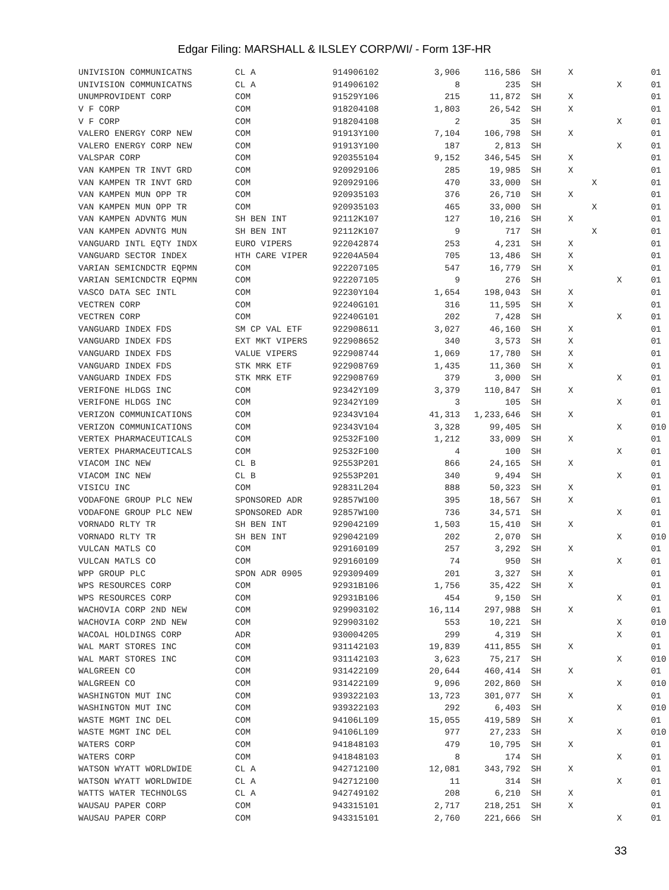Edgar Filing: MARSHALL & ILSLEY CORP/WI/ - Form 13F-HR
| UNIVISION COMMUNICATNS | CL A | 914906102 | 3,906 | 116,586 | SH | X | | | 01 |
| UNIVISION COMMUNICATNS | CL A | 914906102 | 8 | 235 | SH | | | X | 01 |
| UNUMPROVIDENT CORP | COM | 91529Y106 | 215 | 11,872 | SH | X | | | 01 |
| V F CORP | COM | 918204108 | 1,803 | 26,542 | SH | X | | | 01 |
| V F CORP | COM | 918204108 | 2 | 35 | SH | | | X | 01 |
| VALERO ENERGY CORP NEW | COM | 91913Y100 | 7,104 | 106,798 | SH | X | | | 01 |
| VALERO ENERGY CORP NEW | COM | 91913Y100 | 187 | 2,813 | SH | | | X | 01 |
| VALSPAR CORP | COM | 920355104 | 9,152 | 346,545 | SH | X | | | 01 |
| VAN KAMPEN TR INVT GRD | COM | 920929106 | 285 | 19,985 | SH | X | | | 01 |
| VAN KAMPEN TR INVT GRD | COM | 920929106 | 470 | 33,000 | SH | | X | | 01 |
| VAN KAMPEN MUN OPP TR | COM | 920935103 | 376 | 26,710 | SH | X | | | 01 |
| VAN KAMPEN MUN OPP TR | COM | 920935103 | 465 | 33,000 | SH | | X | | 01 |
| VAN KAMPEN ADVNTG MUN | SH BEN INT | 92112K107 | 127 | 10,216 | SH | X | | | 01 |
| VAN KAMPEN ADVNTG MUN | SH BEN INT | 92112K107 | 9 | 717 | SH | | X | | 01 |
| VANGUARD INTL EQTY INDX | EURO VIPERS | 922042874 | 253 | 4,231 | SH | X | | | 01 |
| VANGUARD SECTOR INDEX | HTH CARE VIPER | 92204A504 | 705 | 13,486 | SH | X | | | 01 |
| VARIAN SEMICNDCTR EQPMN | COM | 922207105 | 547 | 16,779 | SH | X | | | 01 |
| VARIAN SEMICNDCTR EQPMN | COM | 922207105 | 9 | 276 | SH | | | X | 01 |
| VASCO DATA SEC INTL | COM | 92230Y104 | 1,654 | 198,043 | SH | X | | | 01 |
| VECTREN CORP | COM | 92240G101 | 316 | 11,595 | SH | X | | | 01 |
| VECTREN CORP | COM | 92240G101 | 202 | 7,428 | SH | | | X | 01 |
| VANGUARD INDEX FDS | SM CP VAL ETF | 922908611 | 3,027 | 46,160 | SH | X | | | 01 |
| VANGUARD INDEX FDS | EXT MKT VIPERS | 922908652 | 340 | 3,573 | SH | X | | | 01 |
| VANGUARD INDEX FDS | VALUE VIPERS | 922908744 | 1,069 | 17,780 | SH | X | | | 01 |
| VANGUARD INDEX FDS | STK MRK ETF | 922908769 | 1,435 | 11,360 | SH | X | | | 01 |
| VANGUARD INDEX FDS | STK MRK ETF | 922908769 | 379 | 3,000 | SH | | | X | 01 |
| VERIFONE HLDGS INC | COM | 92342Y109 | 3,379 | 110,847 | SH | X | | | 01 |
| VERIFONE HLDGS INC | COM | 92342Y109 | 3 | 105 | SH | | | X | 01 |
| VERIZON COMMUNICATIONS | COM | 92343V104 | 41,313 | 1,233,646 | SH | X | | | 01 |
| VERIZON COMMUNICATIONS | COM | 92343V104 | 3,328 | 99,405 | SH | | | X | 010 |
| VERTEX PHARMACEUTICALS | COM | 92532F100 | 1,212 | 33,009 | SH | X | | | 01 |
| VERTEX PHARMACEUTICALS | COM | 92532F100 | 4 | 100 | SH | | | X | 01 |
| VIACOM INC NEW | CL B | 92553P201 | 866 | 24,165 | SH | X | | | 01 |
| VIACOM INC NEW | CL B | 92553P201 | 340 | 9,494 | SH | | | X | 01 |
| VISICU INC | COM | 92831L204 | 888 | 50,323 | SH | X | | | 01 |
| VODAFONE GROUP PLC NEW | SPONSORED ADR | 92857W100 | 395 | 18,567 | SH | X | | | 01 |
| VODAFONE GROUP PLC NEW | SPONSORED ADR | 92857W100 | 736 | 34,571 | SH | | | X | 01 |
| VORNADO RLTY TR | SH BEN INT | 929042109 | 1,503 | 15,410 | SH | X | | | 01 |
| VORNADO RLTY TR | SH BEN INT | 929042109 | 202 | 2,070 | SH | | | X | 010 |
| VULCAN MATLS CO | COM | 929160109 | 257 | 3,292 | SH | X | | | 01 |
| VULCAN MATLS CO | COM | 929160109 | 74 | 950 | SH | | | X | 01 |
| WPP GROUP PLC | SPON ADR 0905 | 929309409 | 201 | 3,327 | SH | X | | | 01 |
| WPS RESOURCES CORP | COM | 92931B106 | 1,756 | 35,422 | SH | X | | | 01 |
| WPS RESOURCES CORP | COM | 92931B106 | 454 | 9,150 | SH | | | X | 01 |
| WACHOVIA CORP 2ND NEW | COM | 929903102 | 16,114 | 297,988 | SH | X | | | 01 |
| WACHOVIA CORP 2ND NEW | COM | 929903102 | 553 | 10,221 | SH | | | X | 010 |
| WACOAL HOLDINGS CORP | ADR | 930004205 | 299 | 4,319 | SH | | | X | 01 |
| WAL MART STORES INC | COM | 931142103 | 19,839 | 411,855 | SH | X | | | 01 |
| WAL MART STORES INC | COM | 931142103 | 3,623 | 75,217 | SH | | | X | 010 |
| WALGREEN CO | COM | 931422109 | 20,644 | 460,414 | SH | X | | | 01 |
| WALGREEN CO | COM | 931422109 | 9,096 | 202,860 | SH | | | X | 010 |
| WASHINGTON MUT INC | COM | 939322103 | 13,723 | 301,077 | SH | X | | | 01 |
| WASHINGTON MUT INC | COM | 939322103 | 292 | 6,403 | SH | | | X | 010 |
| WASTE MGMT INC DEL | COM | 94106L109 | 15,055 | 419,589 | SH | X | | | 01 |
| WASTE MGMT INC DEL | COM | 94106L109 | 977 | 27,233 | SH | | | X | 010 |
| WATERS CORP | COM | 941848103 | 479 | 10,795 | SH | X | | | 01 |
| WATERS CORP | COM | 941848103 | 8 | 174 | SH | | | X | 01 |
| WATSON WYATT WORLDWIDE | CL A | 942712100 | 12,081 | 343,792 | SH | X | | | 01 |
| WATSON WYATT WORLDWIDE | CL A | 942712100 | 11 | 314 | SH | | | X | 01 |
| WATTS WATER TECHNOLGS | CL A | 942749102 | 208 | 6,210 | SH | X | | | 01 |
| WAUSAU PAPER CORP | COM | 943315101 | 2,717 | 218,251 | SH | X | | | 01 |
| WAUSAU PAPER CORP | COM | 943315101 | 2,760 | 221,666 | SH | | | X | 01 |
33